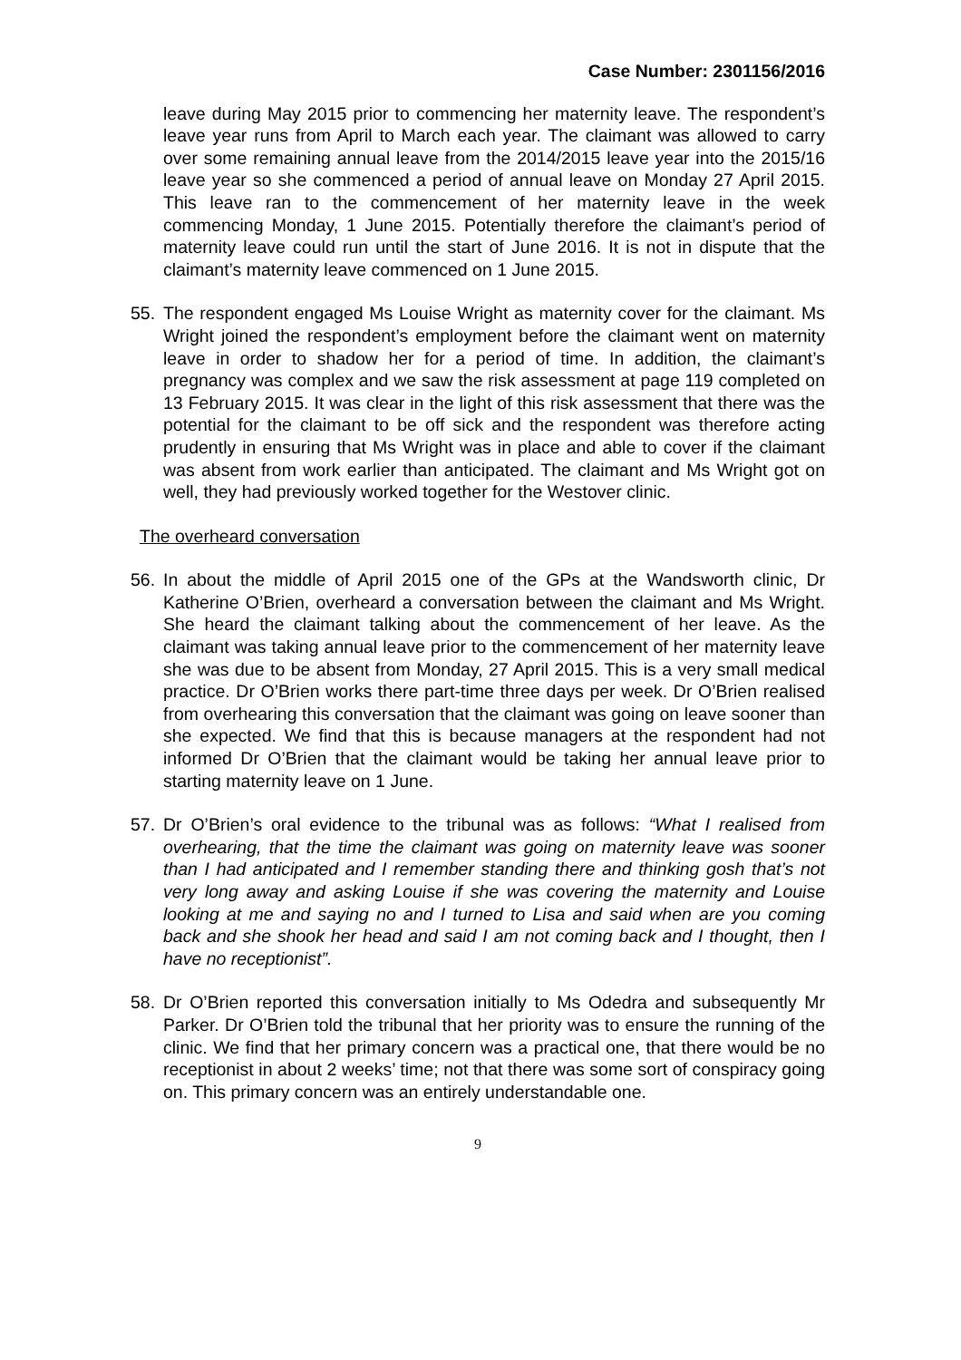Case Number: 2301156/2016
leave during May 2015 prior to commencing her maternity leave. The respondent’s leave year runs from April to March each year. The claimant was allowed to carry over some remaining annual leave from the 2014/2015 leave year into the 2015/16 leave year so she commenced a period of annual leave on Monday 27 April 2015. This leave ran to the commencement of her maternity leave in the week commencing Monday, 1 June 2015. Potentially therefore the claimant’s period of maternity leave could run until the start of June 2016. It is not in dispute that the claimant’s maternity leave commenced on 1 June 2015.
55. The respondent engaged Ms Louise Wright as maternity cover for the claimant. Ms Wright joined the respondent’s employment before the claimant went on maternity leave in order to shadow her for a period of time. In addition, the claimant’s pregnancy was complex and we saw the risk assessment at page 119 completed on 13 February 2015. It was clear in the light of this risk assessment that there was the potential for the claimant to be off sick and the respondent was therefore acting prudently in ensuring that Ms Wright was in place and able to cover if the claimant was absent from work earlier than anticipated. The claimant and Ms Wright got on well, they had previously worked together for the Westover clinic.
The overheard conversation
56. In about the middle of April 2015 one of the GPs at the Wandsworth clinic, Dr Katherine O’Brien, overheard a conversation between the claimant and Ms Wright. She heard the claimant talking about the commencement of her leave. As the claimant was taking annual leave prior to the commencement of her maternity leave she was due to be absent from Monday, 27 April 2015. This is a very small medical practice. Dr O’Brien works there part-time three days per week. Dr O’Brien realised from overhearing this conversation that the claimant was going on leave sooner than she expected. We find that this is because managers at the respondent had not informed Dr O’Brien that the claimant would be taking her annual leave prior to starting maternity leave on 1 June.
57. Dr O’Brien’s oral evidence to the tribunal was as follows: “What I realised from overhearing, that the time the claimant was going on maternity leave was sooner than I had anticipated and I remember standing there and thinking gosh that’s not very long away and asking Louise if she was covering the maternity and Louise looking at me and saying no and I turned to Lisa and said when are you coming back and she shook her head and said I am not coming back and I thought, then I have no receptionist”.
58. Dr O’Brien reported this conversation initially to Ms Odedra and subsequently Mr Parker. Dr O’Brien told the tribunal that her priority was to ensure the running of the clinic. We find that her primary concern was a practical one, that there would be no receptionist in about 2 weeks’ time; not that there was some sort of conspiracy going on. This primary concern was an entirely understandable one.
9